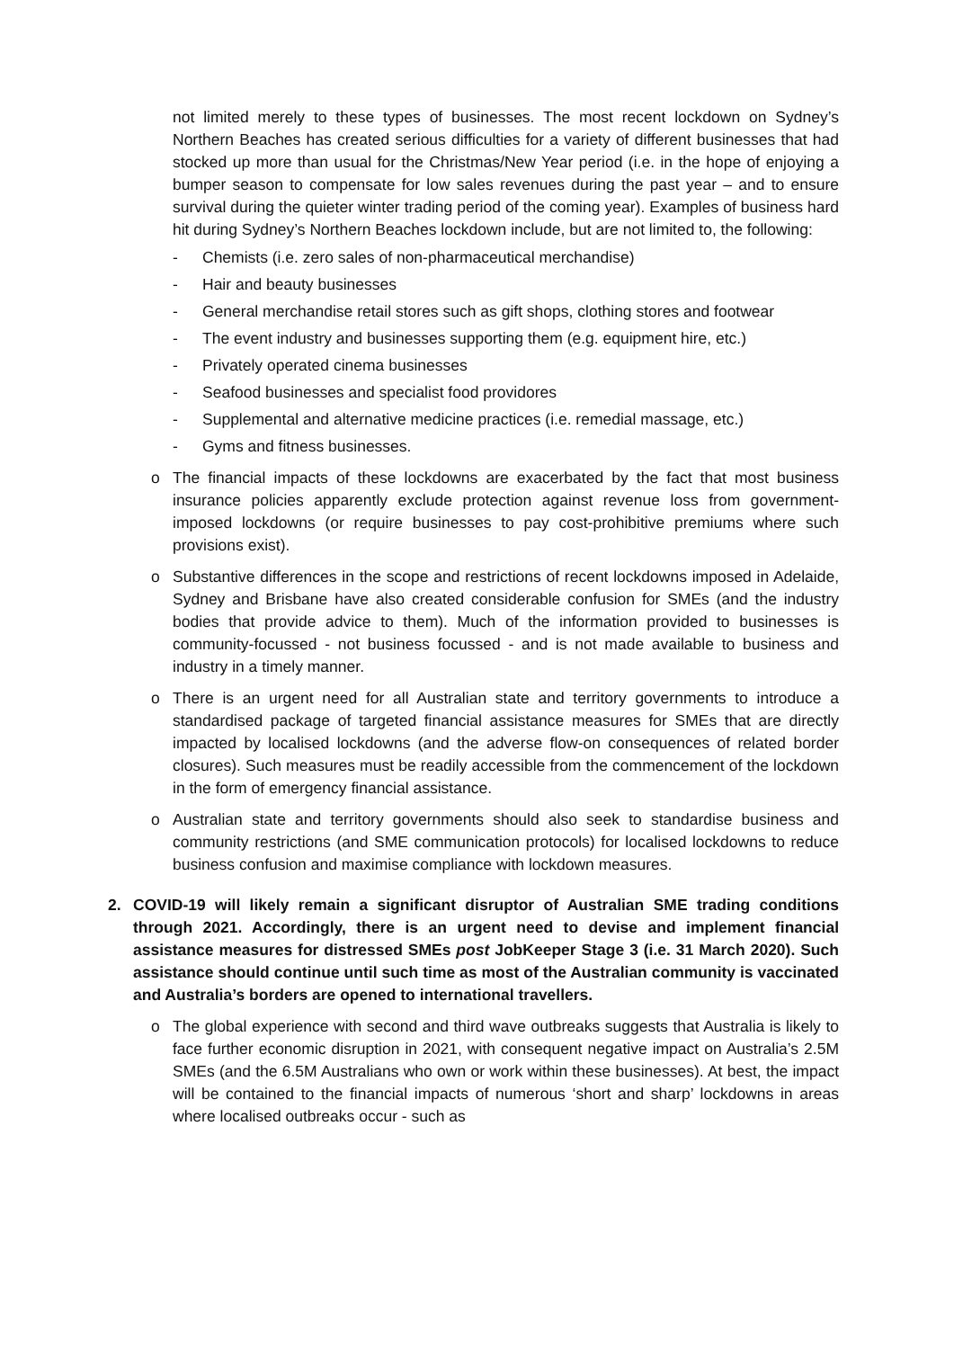not limited merely to these types of businesses. The most recent lockdown on Sydney’s Northern Beaches has created serious difficulties for a variety of different businesses that had stocked up more than usual for the Christmas/New Year period (i.e. in the hope of enjoying a bumper season to compensate for low sales revenues during the past year – and to ensure survival during the quieter winter trading period of the coming year). Examples of business hard hit during Sydney’s Northern Beaches lockdown include, but are not limited to, the following:
- Chemists (i.e. zero sales of non-pharmaceutical merchandise)
- Hair and beauty businesses
- General merchandise retail stores such as gift shops, clothing stores and footwear
- The event industry and businesses supporting them (e.g. equipment hire, etc.)
- Privately operated cinema businesses
- Seafood businesses and specialist food providores
- Supplemental and alternative medicine practices (i.e. remedial massage, etc.)
- Gyms and fitness businesses.
o The financial impacts of these lockdowns are exacerbated by the fact that most business insurance policies apparently exclude protection against revenue loss from government-imposed lockdowns (or require businesses to pay cost-prohibitive premiums where such provisions exist).
o Substantive differences in the scope and restrictions of recent lockdowns imposed in Adelaide, Sydney and Brisbane have also created considerable confusion for SMEs (and the industry bodies that provide advice to them). Much of the information provided to businesses is community-focussed - not business focussed - and is not made available to business and industry in a timely manner.
o There is an urgent need for all Australian state and territory governments to introduce a standardised package of targeted financial assistance measures for SMEs that are directly impacted by localised lockdowns (and the adverse flow-on consequences of related border closures). Such measures must be readily accessible from the commencement of the lockdown in the form of emergency financial assistance.
o Australian state and territory governments should also seek to standardise business and community restrictions (and SME communication protocols) for localised lockdowns to reduce business confusion and maximise compliance with lockdown measures.
2. COVID-19 will likely remain a significant disruptor of Australian SME trading conditions through 2021. Accordingly, there is an urgent need to devise and implement financial assistance measures for distressed SMEs post JobKeeper Stage 3 (i.e. 31 March 2020). Such assistance should continue until such time as most of the Australian community is vaccinated and Australia’s borders are opened to international travellers.
o The global experience with second and third wave outbreaks suggests that Australia is likely to face further economic disruption in 2021, with consequent negative impact on Australia’s 2.5M SMEs (and the 6.5M Australians who own or work within these businesses). At best, the impact will be contained to the financial impacts of numerous ‘short and sharp’ lockdowns in areas where localised outbreaks occur - such as